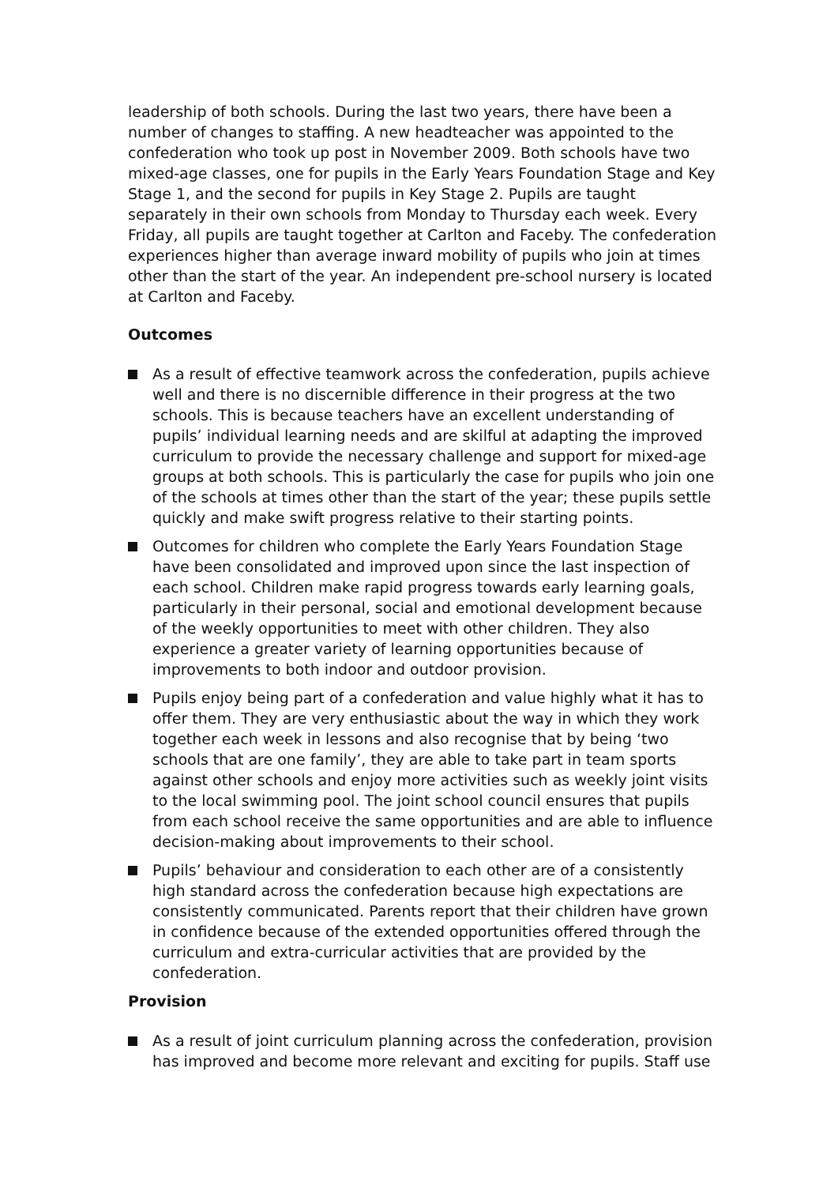leadership of both schools. During the last two years, there have been a number of changes to staffing. A new headteacher was appointed to the confederation who took up post in November 2009. Both schools have two mixed-age classes, one for pupils in the Early Years Foundation Stage and Key Stage 1, and the second for pupils in Key Stage 2. Pupils are taught separately in their own schools from Monday to Thursday each week. Every Friday, all pupils are taught together at Carlton and Faceby. The confederation experiences higher than average inward mobility of pupils who join at times other than the start of the year. An independent pre-school nursery is located at Carlton and Faceby.
Outcomes
As a result of effective teamwork across the confederation, pupils achieve well and there is no discernible difference in their progress at the two schools. This is because teachers have an excellent understanding of pupils’ individual learning needs and are skilful at adapting the improved curriculum to provide the necessary challenge and support for mixed-age groups at both schools. This is particularly the case for pupils who join one of the schools at times other than the start of the year; these pupils settle quickly and make swift progress relative to their starting points.
Outcomes for children who complete the Early Years Foundation Stage have been consolidated and improved upon since the last inspection of each school. Children make rapid progress towards early learning goals, particularly in their personal, social and emotional development because of the weekly opportunities to meet with other children. They also experience a greater variety of learning opportunities because of improvements to both indoor and outdoor provision.
Pupils enjoy being part of a confederation and value highly what it has to offer them. They are very enthusiastic about the way in which they work together each week in lessons and also recognise that by being ‘two schools that are one family’, they are able to take part in team sports against other schools and enjoy more activities such as weekly joint visits to the local swimming pool. The joint school council ensures that pupils from each school receive the same opportunities and are able to influence decision-making about improvements to their school.
Pupils’ behaviour and consideration to each other are of a consistently high standard across the confederation because high expectations are consistently communicated. Parents report that their children have grown in confidence because of the extended opportunities offered through the curriculum and extra-curricular activities that are provided by the confederation.
Provision
As a result of joint curriculum planning across the confederation, provision has improved and become more relevant and exciting for pupils. Staff use